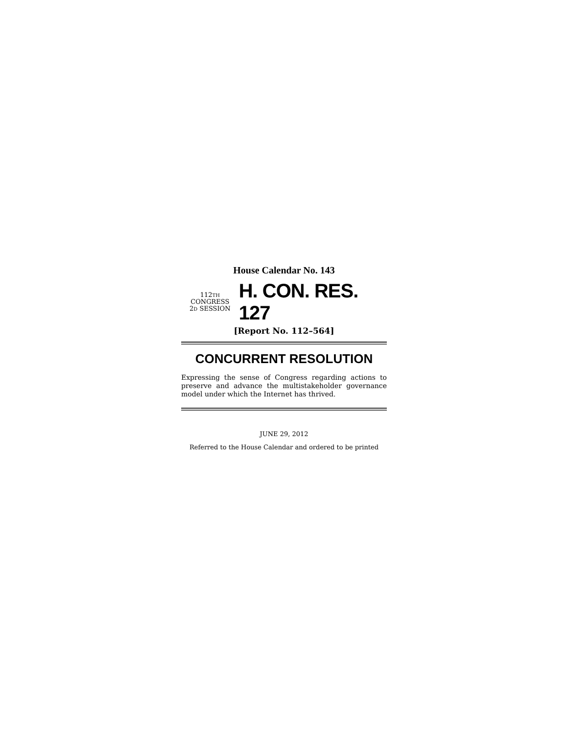House Calendar No. 143
112TH CONGRESS
2D SESSION
H. CON. RES. 127
[Report No. 112–564]
CONCURRENT RESOLUTION
Expressing the sense of Congress regarding actions to preserve and advance the multistakeholder governance model under which the Internet has thrived.
JUNE 29, 2012
Referred to the House Calendar and ordered to be printed